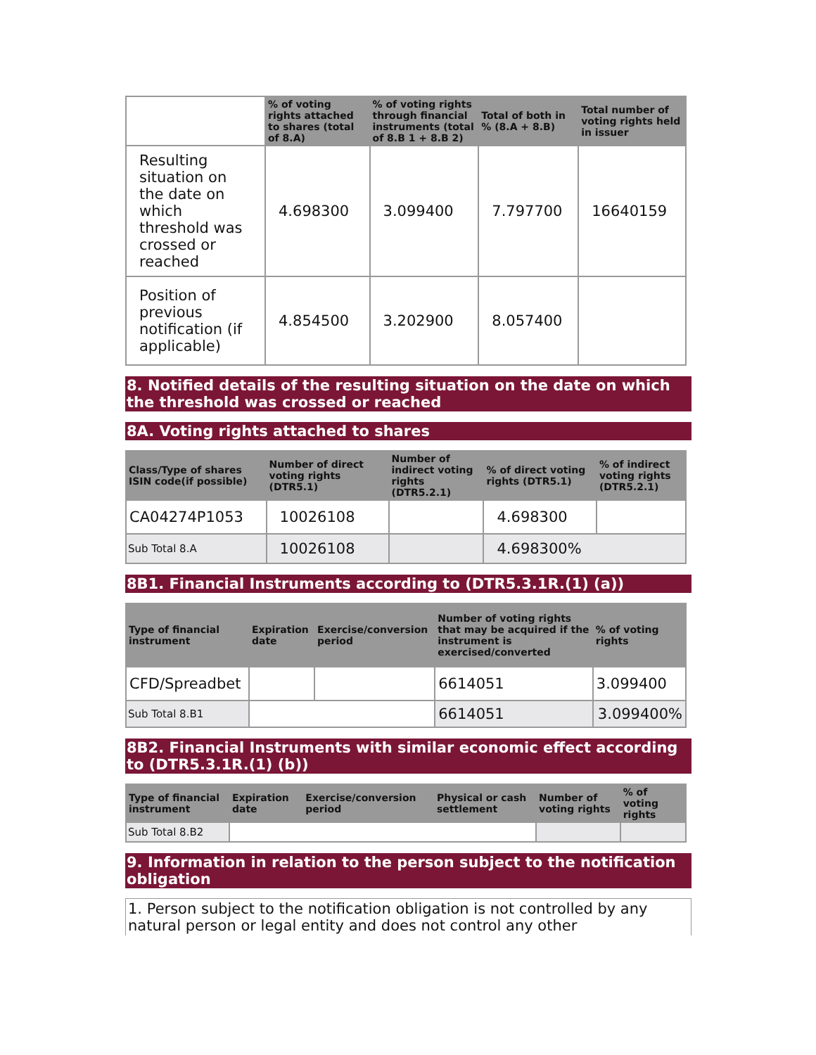| | % of voting rights attached to shares (total of 8.A) | % of voting rights through financial instruments (total of 8.B 1 + 8.B 2) | Total of both in % (8.A + 8.B) | Total number of voting rights held in issuer |
| --- | --- | --- | --- | --- |
| Resulting situation on the date on which threshold was crossed or reached | 4.698300 | 3.099400 | 7.797700 | 16640159 |
| Position of previous notification (if applicable) | 4.854500 | 3.202900 | 8.057400 | |
8. Notified details of the resulting situation on the date on which the threshold was crossed or reached
8A. Voting rights attached to shares
| Class/Type of shares ISIN code(if possible) | Number of direct voting rights (DTR5.1) | Number of indirect voting rights (DTR5.2.1) | % of direct voting rights (DTR5.1) | % of indirect voting rights (DTR5.2.1) |
| --- | --- | --- | --- | --- |
| CA04274P1053 | 10026108 | | 4.698300 | |
| Sub Total 8.A | 10026108 | | 4.698300% | |
8B1. Financial Instruments according to (DTR5.3.1R.(1) (a))
| Type of financial instrument | Expiration date | Exercise/conversion period | Number of voting rights that may be acquired if the instrument is exercised/converted | % of voting rights |
| --- | --- | --- | --- | --- |
| CFD/Spreadbet | | | 6614051 | 3.099400 |
| Sub Total 8.B1 | | | 6614051 | 3.099400% |
8B2. Financial Instruments with similar economic effect according to (DTR5.3.1R.(1) (b))
| Type of financial instrument | Expiration date | Exercise/conversion period | Physical or cash settlement | Number of voting rights | % of voting rights |
| --- | --- | --- | --- | --- | --- |
| Sub Total 8.B2 | | | | | |
9. Information in relation to the person subject to the notification obligation
1. Person subject to the notification obligation is not controlled by any natural person or legal entity and does not control any other